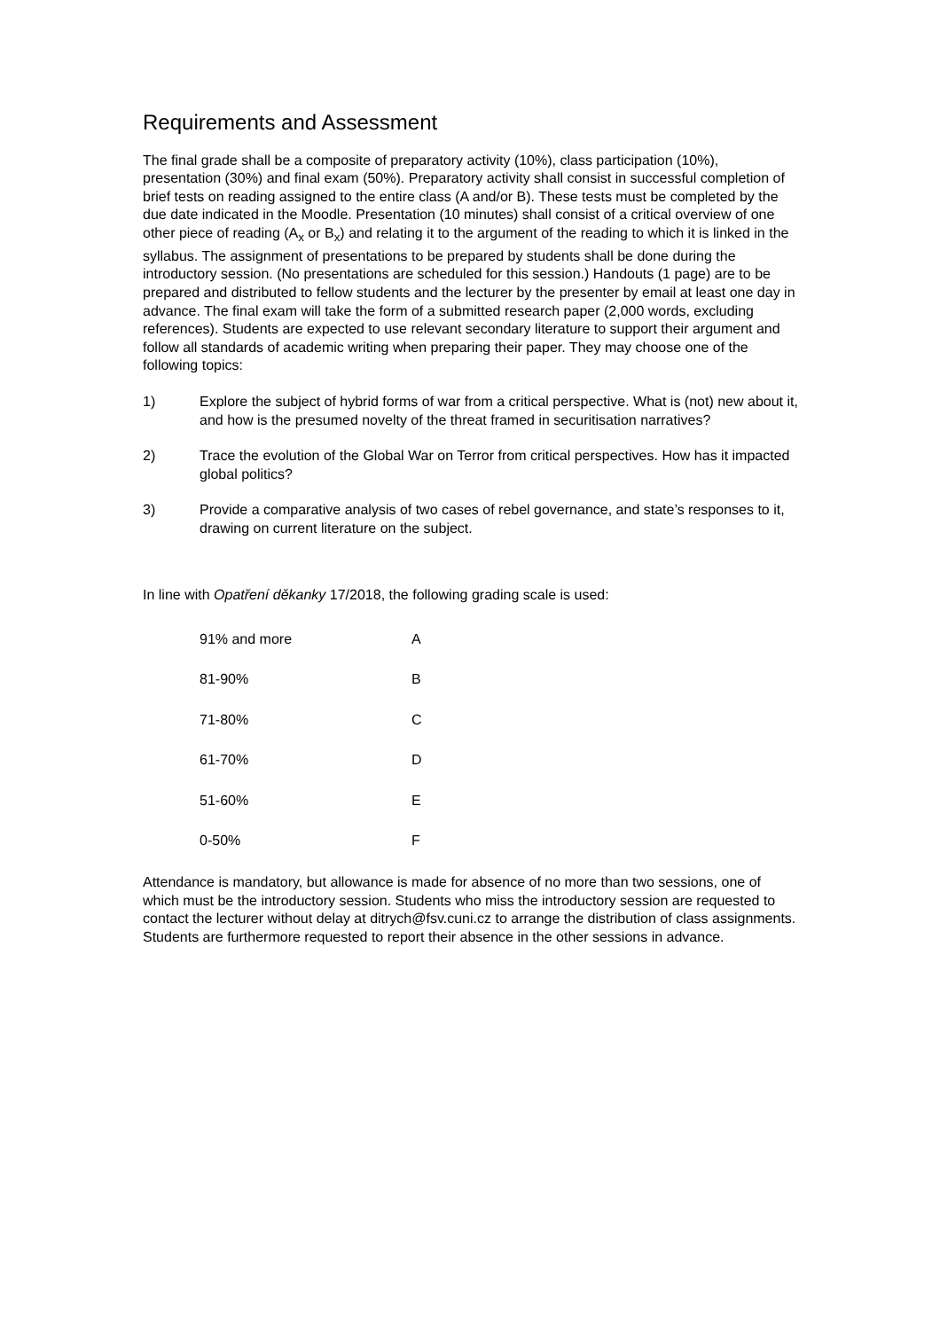Requirements and Assessment
The final grade shall be a composite of preparatory activity (10%), class participation (10%), presentation (30%) and final exam (50%). Preparatory activity shall consist in successful completion of brief tests on reading assigned to the entire class (A and/or B). These tests must be completed by the due date indicated in the Moodle. Presentation (10 minutes) shall consist of a critical overview of one other piece of reading (A<sub>x</sub> or B<sub>x</sub>) and relating it to the argument of the reading to which it is linked in the syllabus. The assignment of presentations to be prepared by students shall be done during the introductory session. (No presentations are scheduled for this session.) Handouts (1 page) are to be prepared and distributed to fellow students and the lecturer by the presenter by email at least one day in advance. The final exam will take the form of a submitted research paper (2,000 words, excluding references). Students are expected to use relevant secondary literature to support their argument and follow all standards of academic writing when preparing their paper. They may choose one of the following topics:
1) Explore the subject of hybrid forms of war from a critical perspective. What is (not) new about it, and how is the presumed novelty of the threat framed in securitisation narratives?
2) Trace the evolution of the Global War on Terror from critical perspectives. How has it impacted global politics?
3) Provide a comparative analysis of two cases of rebel governance, and state’s responses to it, drawing on current literature on the subject.
In line with Opatření děkanky 17/2018, the following grading scale is used:
| 91% and more | A |
| 81-90% | B |
| 71-80% | C |
| 61-70% | D |
| 51-60% | E |
| 0-50% | F |
Attendance is mandatory, but allowance is made for absence of no more than two sessions, one of which must be the introductory session. Students who miss the introductory session are requested to contact the lecturer without delay at ditrych@fsv.cuni.cz to arrange the distribution of class assignments. Students are furthermore requested to report their absence in the other sessions in advance.